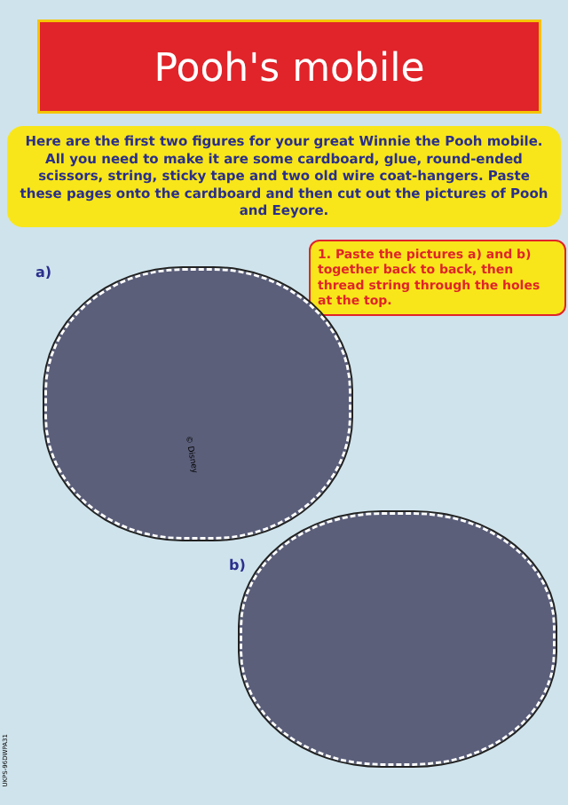Pooh's mobile
Here are the first two figures for your great Winnie the Pooh mobile. All you need to make it are some cardboard, glue, round-ended scissors, string, sticky tape and two old wire coat-hangers. Paste these pages onto the cardboard and then cut out the pictures of Pooh and Eeyore.
1. Paste the pictures a) and b) together back to back, then thread string through the holes at the top.
a)
© Disney
b)
UKPS-96DWPA31